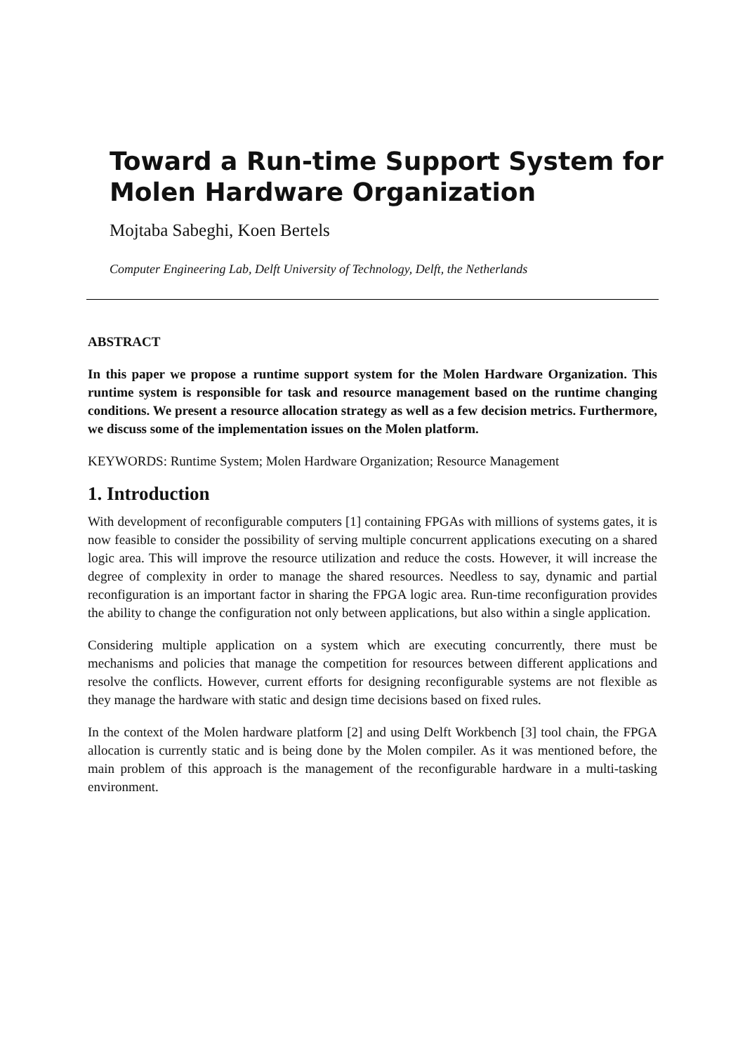Toward a Run-time Support System for Molen Hardware Organization
Mojtaba Sabeghi, Koen Bertels
Computer Engineering Lab, Delft University of Technology, Delft, the Netherlands
ABSTRACT
In this paper we propose a runtime support system for the Molen Hardware Organization. This runtime system is responsible for task and resource management based on the runtime changing conditions. We present a resource allocation strategy as well as a few decision metrics. Furthermore, we discuss some of the implementation issues on the Molen platform.
KEYWORDS: Runtime System; Molen Hardware Organization; Resource Management
1. Introduction
With development of reconfigurable computers [1] containing FPGAs with millions of systems gates, it is now feasible to consider the possibility of serving multiple concurrent applications executing on a shared logic area. This will improve the resource utilization and reduce the costs. However, it will increase the degree of complexity in order to manage the shared resources. Needless to say, dynamic and partial reconfiguration is an important factor in sharing the FPGA logic area. Run-time reconfiguration provides the ability to change the configuration not only between applications, but also within a single application.
Considering multiple application on a system which are executing concurrently, there must be mechanisms and policies that manage the competition for resources between different applications and resolve the conflicts. However, current efforts for designing reconfigurable systems are not flexible as they manage the hardware with static and design time decisions based on fixed rules.
In the context of the Molen hardware platform [2] and using Delft Workbench [3] tool chain, the FPGA allocation is currently static and is being done by the Molen compiler. As it was mentioned before, the main problem of this approach is the management of the reconfigurable hardware in a multi-tasking environment.